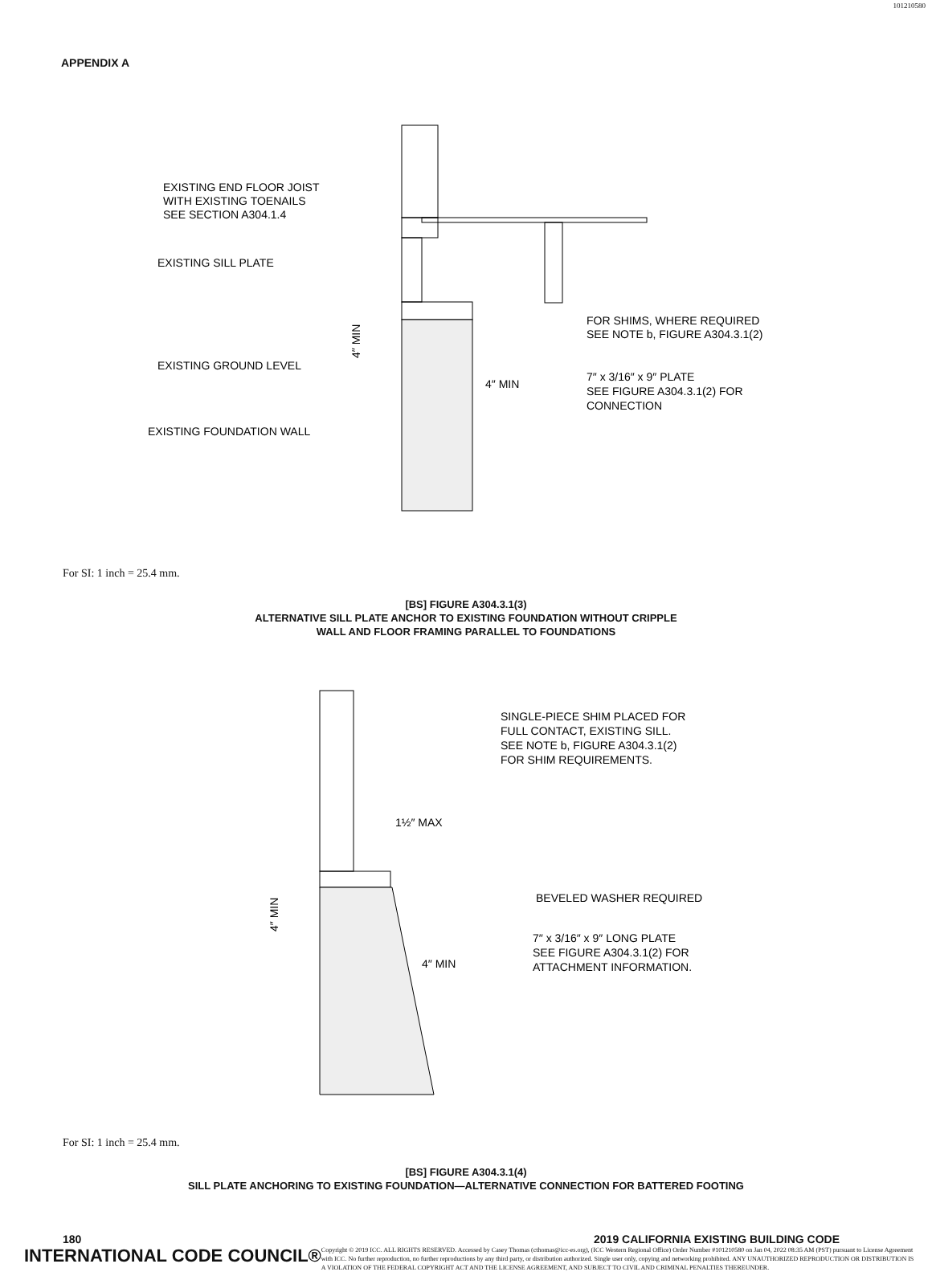101210580
APPENDIX A
EXISTING END FLOOR JOIST
WITH EXISTING TOENAILS
SEE SECTION A304.1.4
EXISTING SILL PLATE
EXISTING GROUND LEVEL
EXISTING FOUNDATION WALL
FOR SHIMS, WHERE REQUIRED
SEE NOTE b, FIGURE A304.3.1(2)
7″ x 3/16″ x 9″ PLATE
SEE FIGURE A304.3.1(2) FOR
CONNECTION
4″ MIN
4″ MIN
For SI: 1 inch = 25.4 mm.
[BS] FIGURE A304.3.1(3)
ALTERNATIVE SILL PLATE ANCHOR TO EXISTING FOUNDATION WITHOUT CRIPPLE
WALL AND FLOOR FRAMING PARALLEL TO FOUNDATIONS
SINGLE-PIECE SHIM PLACED FOR
FULL CONTACT, EXISTING SILL.
SEE NOTE b, FIGURE A304.3.1(2)
FOR SHIM REQUIREMENTS.
1½″ MAX
BEVELED WASHER REQUIRED
7″ x 3/16″ x 9″ LONG PLATE
SEE FIGURE A304.3.1(2) FOR
ATTACHMENT INFORMATION.
4″ MIN
4″ MIN
For SI: 1 inch = 25.4 mm.
[BS] FIGURE A304.3.1(4)
SILL PLATE ANCHORING TO EXISTING FOUNDATION—ALTERNATIVE CONNECTION FOR BATTERED FOOTING
180 2019 CALIFORNIA EXISTING BUILDING CODE
INTERNATIONAL CODE COUNCIL®
Copyright © 2019 ICC. ALL RIGHTS RESERVED. Accessed by Casey Thomas (cthomas@icc-es.org), (ICC Western Regional Office) Order Number #101210580 on Jan 04, 2022 08:35 AM (PST) pursuant to License Agreement with ICC. No further reproduction, no further reproductions by any third party, or distribution authorized. Single user only, copying and networking prohibited. ANY UNAUTHORIZED REPRODUCTION OR DISTRIBUTION IS A VIOLATION OF THE FEDERAL COPYRIGHT ACT AND THE LICENSE AGREEMENT, AND SUBJECT TO CIVIL AND CRIMINAL PENALTIES THEREUNDER.